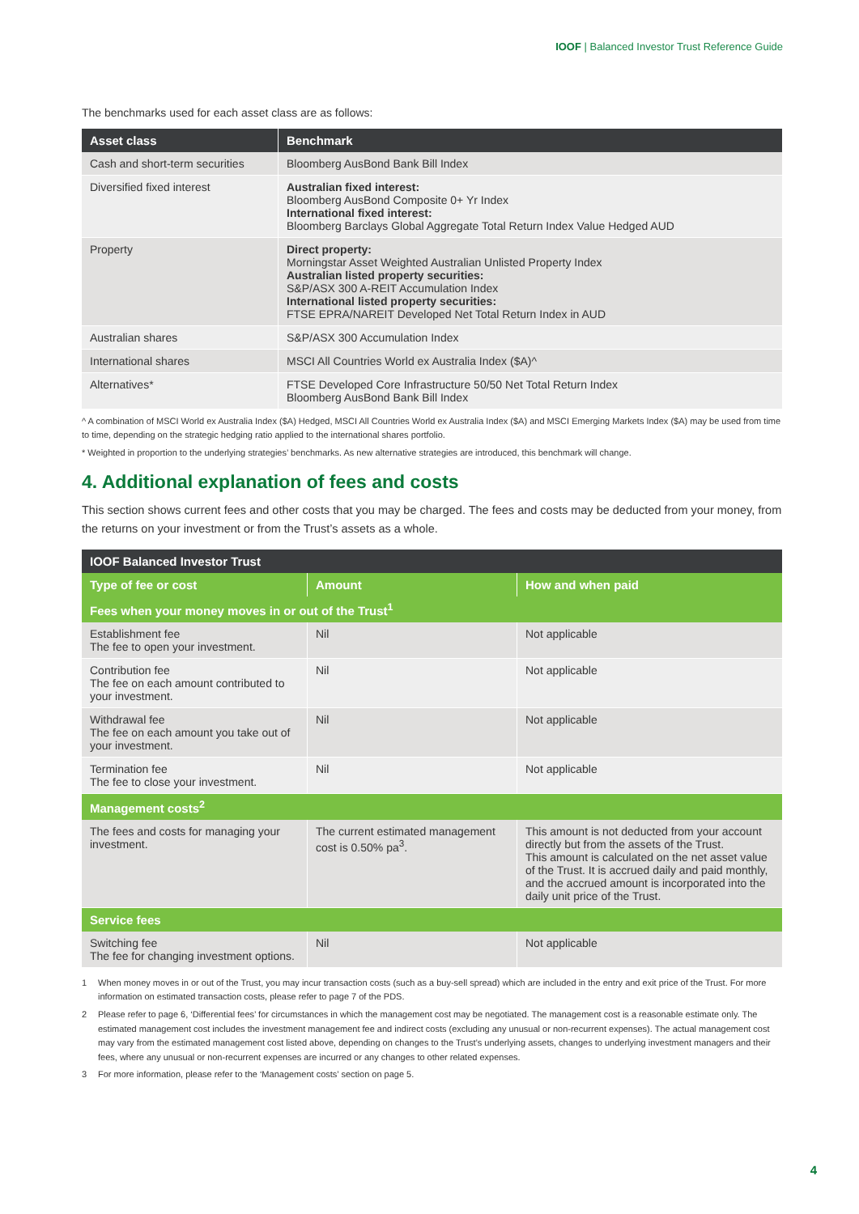IOOF | Balanced Investor Trust Reference Guide
The benchmarks used for each asset class are as follows:
| Asset class | Benchmark |
| --- | --- |
| Cash and short-term securities | Bloomberg AusBond Bank Bill Index |
| Diversified fixed interest | Australian fixed interest: Bloomberg AusBond Composite 0+ Yr Index International fixed interest: Bloomberg Barclays Global Aggregate Total Return Index Value Hedged AUD |
| Property | Direct property: Morningstar Asset Weighted Australian Unlisted Property Index Australian listed property securities: S&P/ASX 300 A-REIT Accumulation Index International listed property securities: FTSE EPRA/NAREIT Developed Net Total Return Index in AUD |
| Australian shares | S&P/ASX 300 Accumulation Index |
| International shares | MSCI All Countries World ex Australia Index ($A)^ |
| Alternatives* | FTSE Developed Core Infrastructure 50/50 Net Total Return Index Bloomberg AusBond Bank Bill Index |
^ A combination of MSCI World ex Australia Index ($A) Hedged, MSCI All Countries World ex Australia Index ($A) and MSCI Emerging Markets Index ($A) may be used from time to time, depending on the strategic hedging ratio applied to the international shares portfolio.
* Weighted in proportion to the underlying strategies’ benchmarks. As new alternative strategies are introduced, this benchmark will change.
4. Additional explanation of fees and costs
This section shows current fees and other costs that you may be charged. The fees and costs may be deducted from your money, from the returns on your investment or from the Trust’s assets as a whole.
| IOOF Balanced Investor Trust | | |
| --- | --- | --- |
| Type of fee or cost | Amount | How and when paid |
| Fees when your money moves in or out of the Trust<sup>1</sup> | | |
| Establishment fee The fee to open your investment. | Nil | Not applicable |
| Contribution fee The fee on each amount contributed to your investment. | Nil | Not applicable |
| Withdrawal fee The fee on each amount you take out of your investment. | Nil | Not applicable |
| Termination fee The fee to close your investment. | Nil | Not applicable |
| Management costs<sup>2</sup> | | |
| The fees and costs for managing your investment. | The current estimated management cost is 0.50% pa<sup>3</sup>. | This amount is not deducted from your account directly but from the assets of the Trust. This amount is calculated on the net asset value of the Trust. It is accrued daily and paid monthly, and the accrued amount is incorporated into the daily unit price of the Trust. |
| Service fees | | |
| Switching fee The fee for changing investment options. | Nil | Not applicable |
1 When money moves in or out of the Trust, you may incur transaction costs (such as a buy-sell spread) which are included in the entry and exit price of the Trust. For more information on estimated transaction costs, please refer to page 7 of the PDS.
2 Please refer to page 6, ‘Differential fees’ for circumstances in which the management cost may be negotiated. The management cost is a reasonable estimate only. The estimated management cost includes the investment management fee and indirect costs (excluding any unusual or non-recurrent expenses). The actual management cost may vary from the estimated management cost listed above, depending on changes to the Trust’s underlying assets, changes to underlying investment managers and their fees, where any unusual or non-recurrent expenses are incurred or any changes to other related expenses.
3 For more information, please refer to the ‘Management costs’ section on page 5.
4